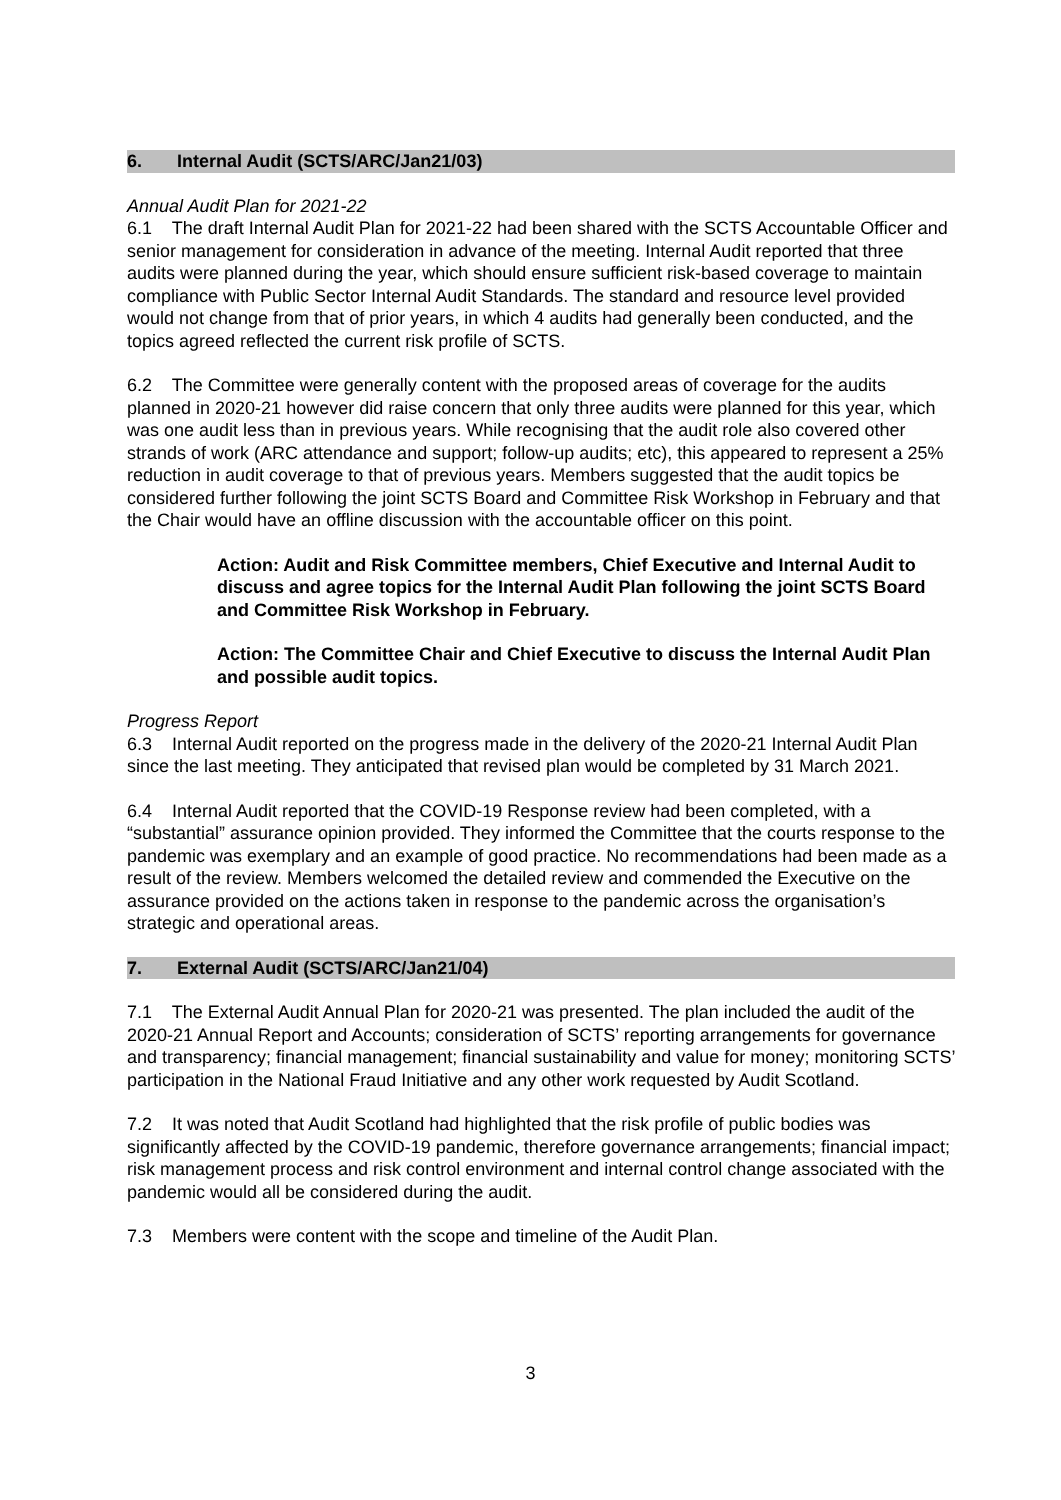6. Internal Audit (SCTS/ARC/Jan21/03)
Annual Audit Plan for 2021-22
6.1 The draft Internal Audit Plan for 2021-22 had been shared with the SCTS Accountable Officer and senior management for consideration in advance of the meeting. Internal Audit reported that three audits were planned during the year, which should ensure sufficient risk-based coverage to maintain compliance with Public Sector Internal Audit Standards. The standard and resource level provided would not change from that of prior years, in which 4 audits had generally been conducted, and the topics agreed reflected the current risk profile of SCTS.
6.2 The Committee were generally content with the proposed areas of coverage for the audits planned in 2020-21 however did raise concern that only three audits were planned for this year, which was one audit less than in previous years. While recognising that the audit role also covered other strands of work (ARC attendance and support; follow-up audits; etc), this appeared to represent a 25% reduction in audit coverage to that of previous years. Members suggested that the audit topics be considered further following the joint SCTS Board and Committee Risk Workshop in February and that the Chair would have an offline discussion with the accountable officer on this point.
Action: Audit and Risk Committee members, Chief Executive and Internal Audit to discuss and agree topics for the Internal Audit Plan following the joint SCTS Board and Committee Risk Workshop in February.
Action: The Committee Chair and Chief Executive to discuss the Internal Audit Plan and possible audit topics.
Progress Report
6.3 Internal Audit reported on the progress made in the delivery of the 2020-21 Internal Audit Plan since the last meeting. They anticipated that revised plan would be completed by 31 March 2021.
6.4 Internal Audit reported that the COVID-19 Response review had been completed, with a “substantial” assurance opinion provided. They informed the Committee that the courts response to the pandemic was exemplary and an example of good practice. No recommendations had been made as a result of the review. Members welcomed the detailed review and commended the Executive on the assurance provided on the actions taken in response to the pandemic across the organisation’s strategic and operational areas.
7. External Audit (SCTS/ARC/Jan21/04)
7.1 The External Audit Annual Plan for 2020-21 was presented. The plan included the audit of the 2020-21 Annual Report and Accounts; consideration of SCTS’ reporting arrangements for governance and transparency; financial management; financial sustainability and value for money; monitoring SCTS’ participation in the National Fraud Initiative and any other work requested by Audit Scotland.
7.2 It was noted that Audit Scotland had highlighted that the risk profile of public bodies was significantly affected by the COVID-19 pandemic, therefore governance arrangements; financial impact; risk management process and risk control environment and internal control change associated with the pandemic would all be considered during the audit.
7.3 Members were content with the scope and timeline of the Audit Plan.
3